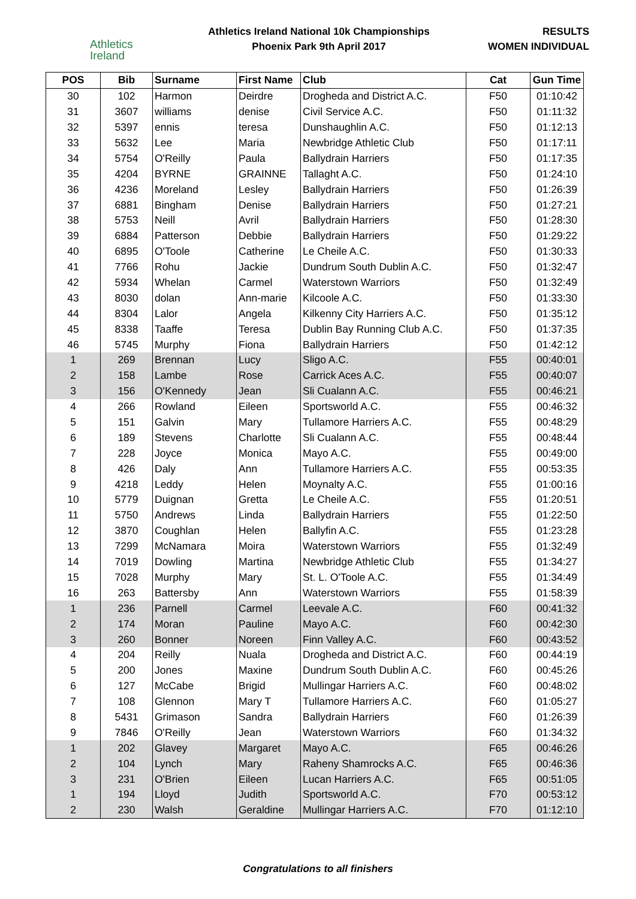Athletics
Ireland
Athletics Ireland National 10k Championships
Phoenix Park 9th April 2017
RESULTS
WOMEN INDIVIDUAL
| POS | Bib | Surname | First Name | Club | Cat | Gun Time |
| --- | --- | --- | --- | --- | --- | --- |
| 30 | 102 | Harmon | Deirdre | Drogheda and District A.C. | F50 | 01:10:42 |
| 31 | 3607 | williams | denise | Civil Service A.C. | F50 | 01:11:32 |
| 32 | 5397 | ennis | teresa | Dunshaughlin A.C. | F50 | 01:12:13 |
| 33 | 5632 | Lee | Maria | Newbridge Athletic Club | F50 | 01:17:11 |
| 34 | 5754 | O'Reilly | Paula | Ballydrain Harriers | F50 | 01:17:35 |
| 35 | 4204 | BYRNE | GRAINNE | Tallaght A.C. | F50 | 01:24:10 |
| 36 | 4236 | Moreland | Lesley | Ballydrain Harriers | F50 | 01:26:39 |
| 37 | 6881 | Bingham | Denise | Ballydrain Harriers | F50 | 01:27:21 |
| 38 | 5753 | Neill | Avril | Ballydrain Harriers | F50 | 01:28:30 |
| 39 | 6884 | Patterson | Debbie | Ballydrain Harriers | F50 | 01:29:22 |
| 40 | 6895 | O'Toole | Catherine | Le Cheile A.C. | F50 | 01:30:33 |
| 41 | 7766 | Rohu | Jackie | Dundrum South Dublin A.C. | F50 | 01:32:47 |
| 42 | 5934 | Whelan | Carmel | Waterstown Warriors | F50 | 01:32:49 |
| 43 | 8030 | dolan | Ann-marie | Kilcoole A.C. | F50 | 01:33:30 |
| 44 | 8304 | Lalor | Angela | Kilkenny City Harriers A.C. | F50 | 01:35:12 |
| 45 | 8338 | Taaffe | Teresa | Dublin Bay Running Club A.C. | F50 | 01:37:35 |
| 46 | 5745 | Murphy | Fiona | Ballydrain Harriers | F50 | 01:42:12 |
| 1 | 269 | Brennan | Lucy | Sligo A.C. | F55 | 00:40:01 |
| 2 | 158 | Lambe | Rose | Carrick Aces A.C. | F55 | 00:40:07 |
| 3 | 156 | O'Kennedy | Jean | Sli Cualann A.C. | F55 | 00:46:21 |
| 4 | 266 | Rowland | Eileen | Sportsworld A.C. | F55 | 00:46:32 |
| 5 | 151 | Galvin | Mary | Tullamore Harriers A.C. | F55 | 00:48:29 |
| 6 | 189 | Stevens | Charlotte | Sli Cualann A.C. | F55 | 00:48:44 |
| 7 | 228 | Joyce | Monica | Mayo A.C. | F55 | 00:49:00 |
| 8 | 426 | Daly | Ann | Tullamore Harriers A.C. | F55 | 00:53:35 |
| 9 | 4218 | Leddy | Helen | Moynalty A.C. | F55 | 01:00:16 |
| 10 | 5779 | Duignan | Gretta | Le Cheile A.C. | F55 | 01:20:51 |
| 11 | 5750 | Andrews | Linda | Ballydrain Harriers | F55 | 01:22:50 |
| 12 | 3870 | Coughlan | Helen | Ballyfin A.C. | F55 | 01:23:28 |
| 13 | 7299 | McNamara | Moira | Waterstown Warriors | F55 | 01:32:49 |
| 14 | 7019 | Dowling | Martina | Newbridge Athletic Club | F55 | 01:34:27 |
| 15 | 7028 | Murphy | Mary | St. L. O'Toole A.C. | F55 | 01:34:49 |
| 16 | 263 | Battersby | Ann | Waterstown Warriors | F55 | 01:58:39 |
| 1 | 236 | Parnell | Carmel | Leevale A.C. | F60 | 00:41:32 |
| 2 | 174 | Moran | Pauline | Mayo A.C. | F60 | 00:42:30 |
| 3 | 260 | Bonner | Noreen | Finn Valley A.C. | F60 | 00:43:52 |
| 4 | 204 | Reilly | Nuala | Drogheda and District A.C. | F60 | 00:44:19 |
| 5 | 200 | Jones | Maxine | Dundrum South Dublin A.C. | F60 | 00:45:26 |
| 6 | 127 | McCabe | Brigid | Mullingar Harriers A.C. | F60 | 00:48:02 |
| 7 | 108 | Glennon | Mary T | Tullamore Harriers A.C. | F60 | 01:05:27 |
| 8 | 5431 | Grimason | Sandra | Ballydrain Harriers | F60 | 01:26:39 |
| 9 | 7846 | O'Reilly | Jean | Waterstown Warriors | F60 | 01:34:32 |
| 1 | 202 | Glavey | Margaret | Mayo A.C. | F65 | 00:46:26 |
| 2 | 104 | Lynch | Mary | Raheny Shamrocks A.C. | F65 | 00:46:36 |
| 3 | 231 | O'Brien | Eileen | Lucan Harriers A.C. | F65 | 00:51:05 |
| 1 | 194 | Lloyd | Judith | Sportsworld A.C. | F70 | 00:53:12 |
| 2 | 230 | Walsh | Geraldine | Mullingar Harriers A.C. | F70 | 01:12:10 |
Congratulations to all finishers